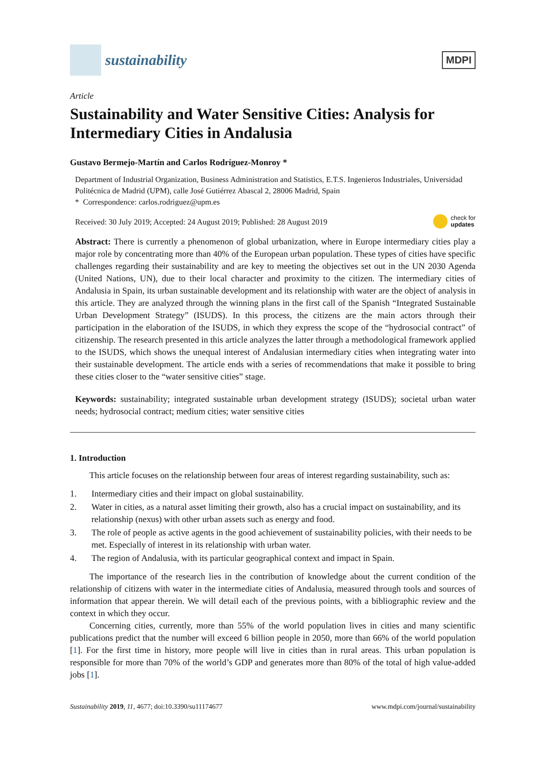sustainability
MDPI
Article
Sustainability and Water Sensitive Cities: Analysis for Intermediary Cities in Andalusia
Gustavo Bermejo-Martín and Carlos Rodríguez-Monroy *
Department of Industrial Organization, Business Administration and Statistics, E.T.S. Ingenieros Industriales, Universidad Politécnica de Madrid (UPM), calle José Gutiérrez Abascal 2, 28006 Madrid, Spain
* Correspondence: carlos.rodriguez@upm.es
Received: 30 July 2019; Accepted: 24 August 2019; Published: 28 August 2019 check for
updates
Abstract: There is currently a phenomenon of global urbanization, where in Europe intermediary cities play a major role by concentrating more than 40% of the European urban population. These types of cities have specific challenges regarding their sustainability and are key to meeting the objectives set out in the UN 2030 Agenda (United Nations, UN), due to their local character and proximity to the citizen. The intermediary cities of Andalusia in Spain, its urban sustainable development and its relationship with water are the object of analysis in this article. They are analyzed through the winning plans in the first call of the Spanish “Integrated Sustainable Urban Development Strategy” (ISUDS). In this process, the citizens are the main actors through their participation in the elaboration of the ISUDS, in which they express the scope of the “hydrosocial contract” of citizenship. The research presented in this article analyzes the latter through a methodological framework applied to the ISUDS, which shows the unequal interest of Andalusian intermediary cities when integrating water into their sustainable development. The article ends with a series of recommendations that make it possible to bring these cities closer to the “water sensitive cities” stage.
Keywords: sustainability; integrated sustainable urban development strategy (ISUDS); societal urban water needs; hydrosocial contract; medium cities; water sensitive cities
1. Introduction
This article focuses on the relationship between four areas of interest regarding sustainability, such as:
1. Intermediary cities and their impact on global sustainability.
2. Water in cities, as a natural asset limiting their growth, also has a crucial impact on sustainability, and its relationship (nexus) with other urban assets such as energy and food.
3. The role of people as active agents in the good achievement of sustainability policies, with their needs to be met. Especially of interest in its relationship with urban water.
4. The region of Andalusia, with its particular geographical context and impact in Spain.
The importance of the research lies in the contribution of knowledge about the current condition of the relationship of citizens with water in the intermediate cities of Andalusia, measured through tools and sources of information that appear therein. We will detail each of the previous points, with a bibliographic review and the context in which they occur.
Concerning cities, currently, more than 55% of the world population lives in cities and many scientific publications predict that the number will exceed 6 billion people in 2050, more than 66% of the world population [1]. For the first time in history, more people will live in cities than in rural areas. This urban population is responsible for more than 70% of the world’s GDP and generates more than 80% of the total of high value-added jobs [1].
Sustainability 2019, 11, 4677; doi:10.3390/su11174677 www.mdpi.com/journal/sustainability